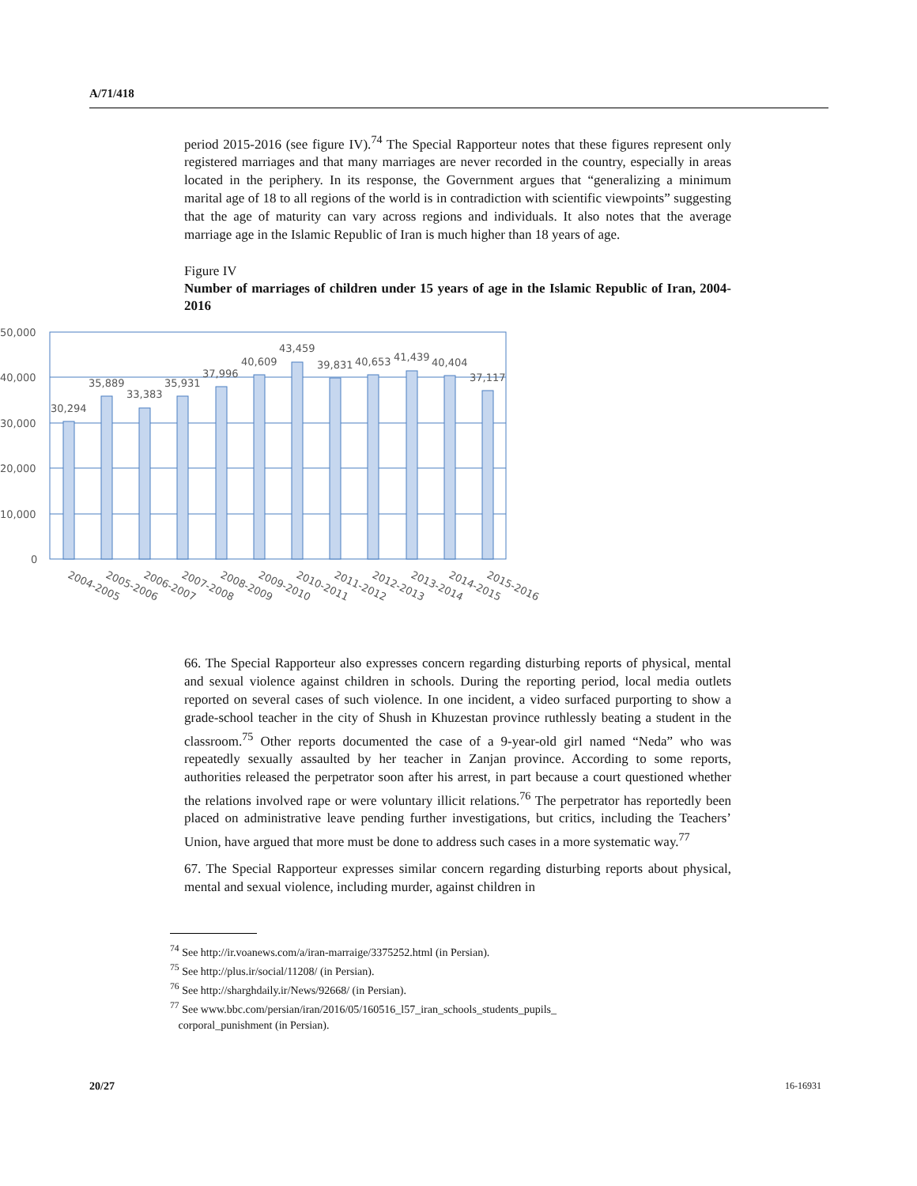A/71/418
period 2015-2016 (see figure IV).<sup>74</sup> The Special Rapporteur notes that these figures represent only registered marriages and that many marriages are never recorded in the country, especially in areas located in the periphery. In its response, the Government argues that “generalizing a minimum marital age of 18 to all regions of the world is in contradiction with scientific viewpoints” suggesting that the age of maturity can vary across regions and individuals. It also notes that the average marriage age in the Islamic Republic of Iran is much higher than 18 years of age.
Figure IV
Number of marriages of children under 15 years of age in the Islamic Republic of Iran, 2004-2016
50,000
40,000
30,000
20,000
10,000
0
30,294
35,889
33,383
35,931
37,996
40,609
43,459
39,831
40,653
41,439
40,404
37,117
2004-2005
2005-2006
2006-2007
2007-2008
2008-2009
2009-2010
2010-2011
2011-2012
2012-2013
2013-2014
2014-2015
2015-2016
66. The Special Rapporteur also expresses concern regarding disturbing reports of physical, mental and sexual violence against children in schools. During the reporting period, local media outlets reported on several cases of such violence. In one incident, a video surfaced purporting to show a grade-school teacher in the city of Shush in Khuzestan province ruthlessly beating a student in the classroom.<sup>75</sup> Other reports documented the case of a 9-year-old girl named “Neda” who was repeatedly sexually assaulted by her teacher in Zanjan province. According to some reports, authorities released the perpetrator soon after his arrest, in part because a court questioned whether the relations involved rape or were voluntary illicit relations.<sup>76</sup> The perpetrator has reportedly been placed on administrative leave pending further investigations, but critics, including the Teachers’ Union, have argued that more must be done to address such cases in a more systematic way.<sup>77</sup>
67. The Special Rapporteur expresses similar concern regarding disturbing reports about physical, mental and sexual violence, including murder, against children in
<sup>74</sup> See http://ir.voanews.com/a/iran-marraige/3375252.html (in Persian).
<sup>75</sup> See http://plus.ir/social/11208/ (in Persian).
<sup>76</sup> See http://sharghdaily.ir/News/92668/ (in Persian).
<sup>77</sup> See www.bbc.com/persian/iran/2016/05/160516_l57_iran_schools_students_pupils_
corporal_punishment (in Persian).
20/27 16-16931